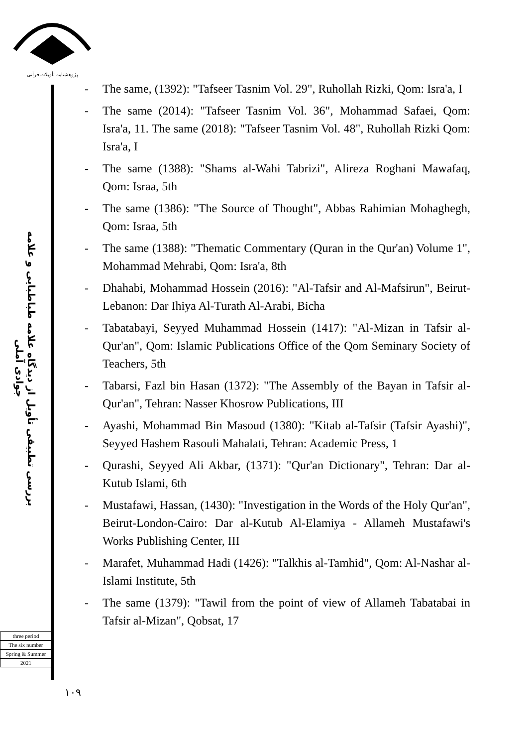پژوهشنامه تأویلات قرآنی
بررسی تطبیقی تأویل از دیدگاه علامه طباطبایی و علامه جوادی آملی
three period
The six number
Spring & Summer
2021
۱۰۹
- The same, (1392): "Tafseer Tasnim Vol. 29", Ruhollah Rizki, Qom: Isra'a, I
- The same (2014): "Tafseer Tasnim Vol. 36", Mohammad Safaei, Qom: Isra'a, 11. The same (2018): "Tafseer Tasnim Vol. 48", Ruhollah Rizki Qom: Isra'a, I
- The same (1388): "Shams al-Wahi Tabrizi", Alireza Roghani Mawafaq, Qom: Israa, 5th
- The same (1386): "The Source of Thought", Abbas Rahimian Mohaghegh, Qom: Israa, 5th
- The same (1388): "Thematic Commentary (Quran in the Qur'an) Volume 1", Mohammad Mehrabi, Qom: Isra'a, 8th
- Dhahabi, Mohammad Hossein (2016): "Al-Tafsir and Al-Mafsirun", Beirut-Lebanon: Dar Ihiya Al-Turath Al-Arabi, Bicha
- Tabatabayi, Seyyed Muhammad Hossein (1417): "Al-Mizan in Tafsir al-Qur'an", Qom: Islamic Publications Office of the Qom Seminary Society of Teachers, 5th
- Tabarsi, Fazl bin Hasan (1372): "The Assembly of the Bayan in Tafsir al-Qur'an", Tehran: Nasser Khosrow Publications, III
- Ayashi, Mohammad Bin Masoud (1380): "Kitab al-Tafsir (Tafsir Ayashi)", Seyyed Hashem Rasouli Mahalati, Tehran: Academic Press, 1
- Qurashi, Seyyed Ali Akbar, (1371): "Qur'an Dictionary", Tehran: Dar al-Kutub Islami, 6th
- Mustafawi, Hassan, (1430): "Investigation in the Words of the Holy Qur'an", Beirut-London-Cairo: Dar al-Kutub Al-Elamiya - Allameh Mustafawi's Works Publishing Center, III
- Marafet, Muhammad Hadi (1426): "Talkhis al-Tamhid", Qom: Al-Nashar al-Islami Institute, 5th
- The same (1379): "Tawil from the point of view of Allameh Tabatabai in Tafsir al-Mizan", Qobsat, 17